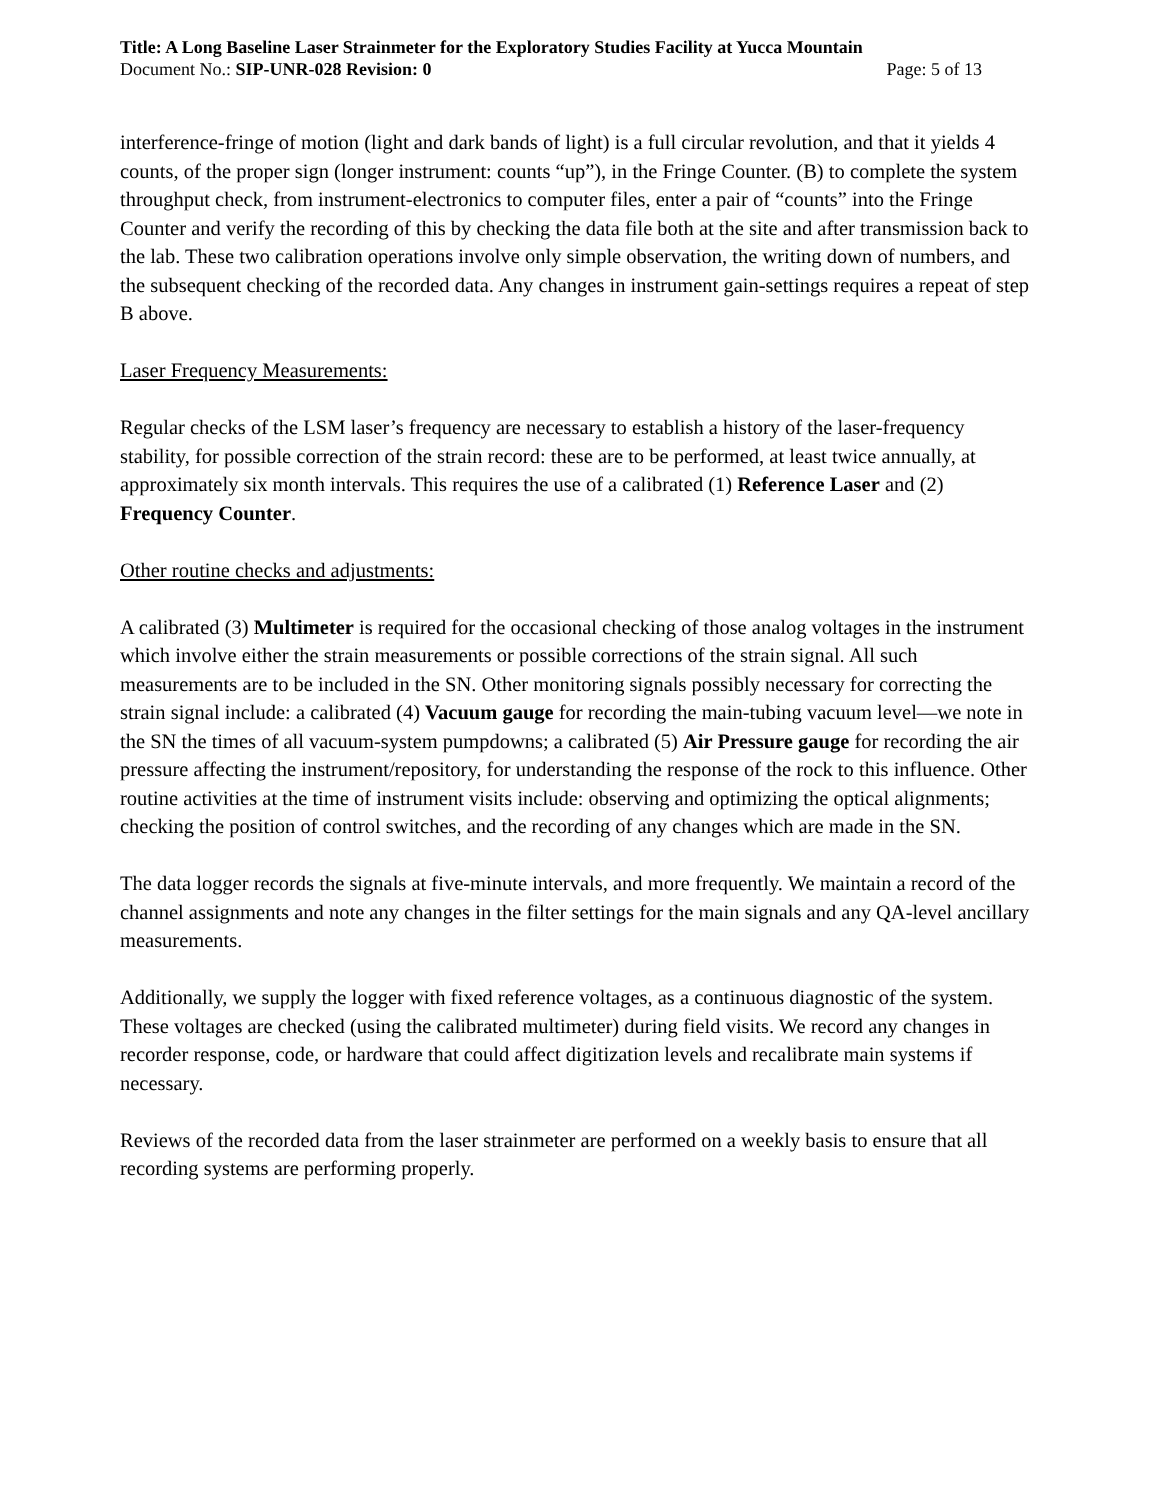Title: A Long Baseline Laser Strainmeter for the Exploratory Studies Facility at Yucca Mountain
Document No.: SIP-UNR-028 Revision: 0 Page: 5 of 13
interference-fringe of motion (light and dark bands of light) is a full circular revolution, and that it yields 4 counts, of the proper sign (longer instrument: counts “up”), in the Fringe Counter. (B) to complete the system throughput check, from instrument-electronics to computer files, enter a pair of “counts” into the Fringe Counter and verify the recording of this by checking the data file both at the site and after transmission back to the lab. These two calibration operations involve only simple observation, the writing down of numbers, and the subsequent checking of the recorded data. Any changes in instrument gain-settings requires a repeat of step B above.
Laser Frequency Measurements:
Regular checks of the LSM laser’s frequency are necessary to establish a history of the laser-frequency stability, for possible correction of the strain record: these are to be performed, at least twice annually, at approximately six month intervals. This requires the use of a calibrated (1) Reference Laser and (2) Frequency Counter.
Other routine checks and adjustments:
A calibrated (3) Multimeter is required for the occasional checking of those analog voltages in the instrument which involve either the strain measurements or possible corrections of the strain signal. All such measurements are to be included in the SN. Other monitoring signals possibly necessary for correcting the strain signal include: a calibrated (4) Vacuum gauge for recording the main-tubing vacuum level—we note in the SN the times of all vacuum-system pumpdowns; a calibrated (5) Air Pressure gauge for recording the air pressure affecting the instrument/repository, for understanding the response of the rock to this influence. Other routine activities at the time of instrument visits include: observing and optimizing the optical alignments; checking the position of control switches, and the recording of any changes which are made in the SN.
The data logger records the signals at five-minute intervals, and more frequently. We maintain a record of the channel assignments and note any changes in the filter settings for the main signals and any QA-level ancillary measurements.
Additionally, we supply the logger with fixed reference voltages, as a continuous diagnostic of the system. These voltages are checked (using the calibrated multimeter) during field visits. We record any changes in recorder response, code, or hardware that could affect digitization levels and recalibrate main systems if necessary.
Reviews of the recorded data from the laser strainmeter are performed on a weekly basis to ensure that all recording systems are performing properly.